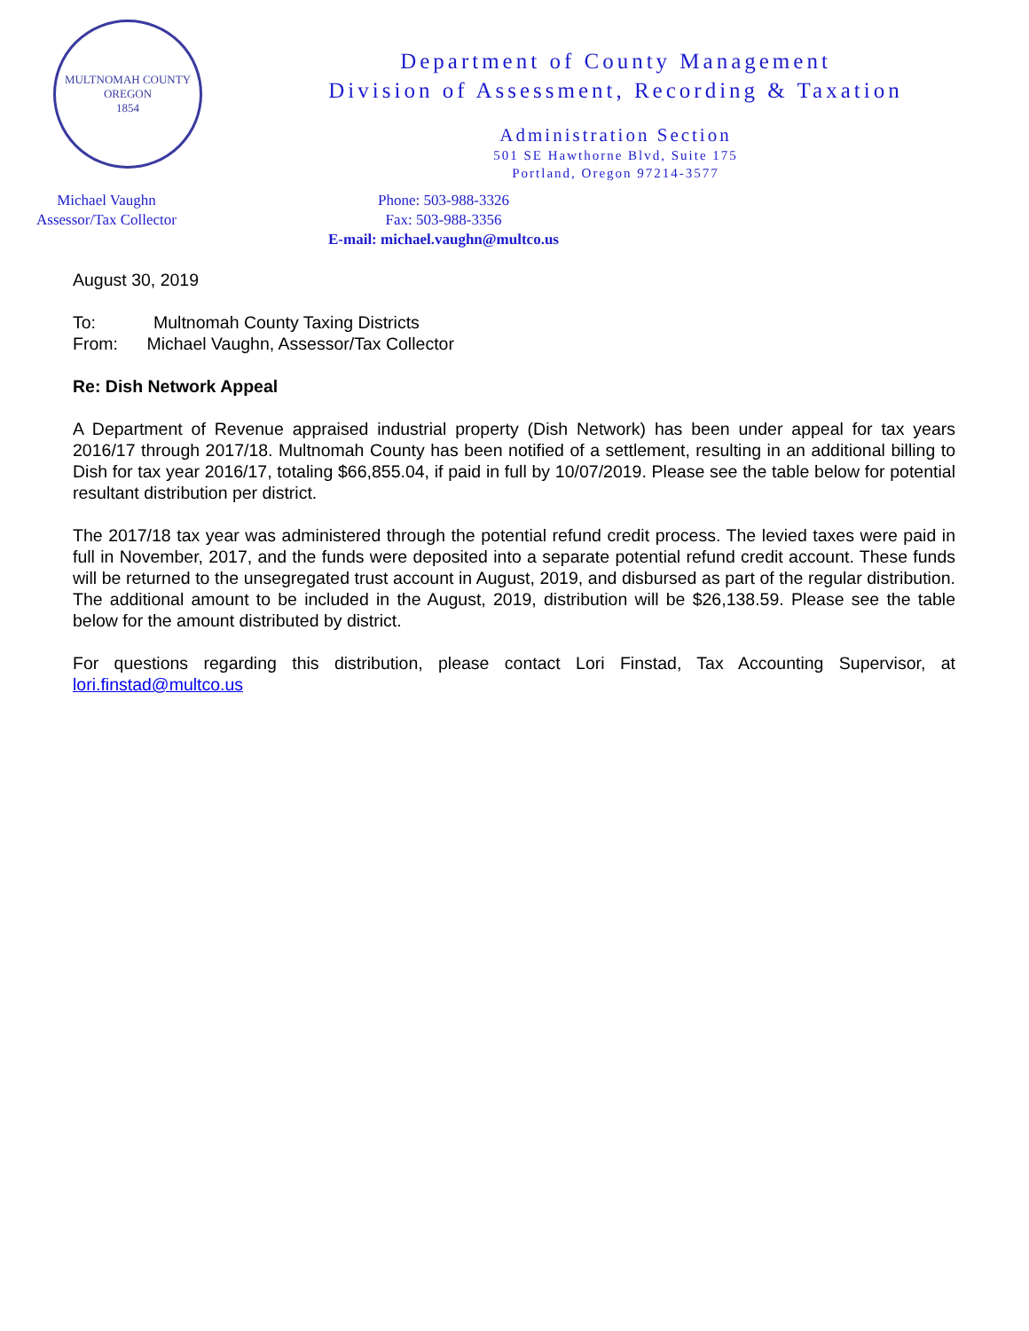MULTNOMAH COUNTY OREGON
1854
Department of County Management
Division of Assessment, Recording & Taxation
Administration Section
501 SE Hawthorne Blvd, Suite 175
Portland, Oregon 97214-3577
Michael Vaughn
Assessor/Tax Collector
Phone: 503-988-3326
Fax: 503-988-3356
E-mail: michael.vaughn@multco.us
August 30, 2019
To: Multnomah County Taxing Districts
From: Michael Vaughn, Assessor/Tax Collector
Re: Dish Network Appeal
A Department of Revenue appraised industrial property (Dish Network) has been under appeal for tax years 2016/17 through 2017/18. Multnomah County has been notified of a settlement, resulting in an additional billing to Dish for tax year 2016/17, totaling $66,855.04, if paid in full by 10/07/2019. Please see the table below for potential resultant distribution per district.
The 2017/18 tax year was administered through the potential refund credit process. The levied taxes were paid in full in November, 2017, and the funds were deposited into a separate potential refund credit account. These funds will be returned to the unsegregated trust account in August, 2019, and disbursed as part of the regular distribution. The additional amount to be included in the August, 2019, distribution will be $26,138.59. Please see the table below for the amount distributed by district.
For questions regarding this distribution, please contact Lori Finstad, Tax Accounting Supervisor, at lori.finstad@multco.us